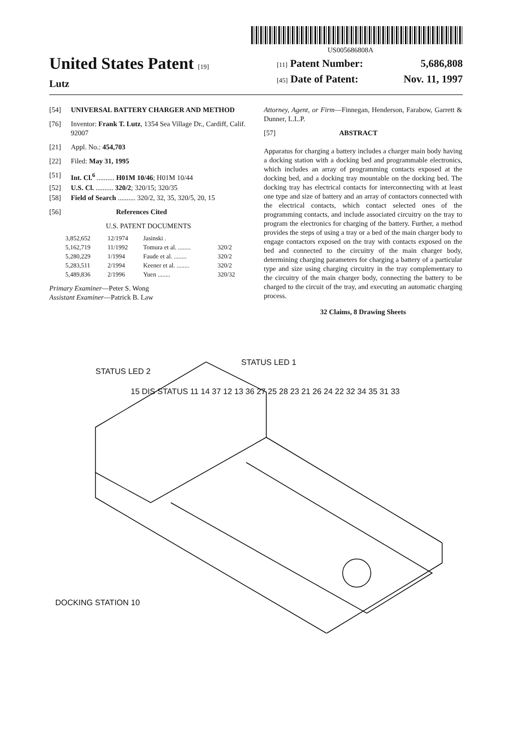US005686808A
United States Patent [19]
Lutz
[11] Patent Number: 5,686,808
[45] Date of Patent: Nov. 11, 1997
[54] UNIVERSAL BATTERY CHARGER AND METHOD
[76] Inventor: Frank T. Lutz, 1354 Sea Village Dr., Cardiff, Calif. 92007
[21] Appl. No.: 454,703
[22] Filed: May 31, 1995
[51] Int. Cl.<sup>6</sup> .......... H01M 10/46; H01M 10/44
[52] U.S. Cl. .......... 320/2; 320/15; 320/35
[58] Field of Search .......... 320/2, 32, 35, 320/5, 20, 15
[56] References Cited
U.S. PATENT DOCUMENTS
| 3,852,652 | 12/1974 | Jasinski . | |
| 5,162,719 | 11/1992 | Tomura et al. ........ | 320/2 |
| 5,280,229 | 1/1994 | Faude et al. ........ | 320/2 |
| 5,283,511 | 2/1994 | Keener et al. ........ | 320/2 |
| 5,489,836 | 2/1996 | Yuen ........ | 320/32 |
Primary Examiner—Peter S. Wong
Assistant Examiner—Patrick B. Law
Attorney, Agent, or Firm—Finnegan, Henderson, Farabow, Garrett & Dunner, L.L.P.
[57] ABSTRACT
Apparatus for charging a battery includes a charger main body having a docking station with a docking bed and programmable electronics, which includes an array of programming contacts exposed at the docking bed, and a docking tray mountable on the docking bed. The docking tray has electrical contacts for interconnecting with at least one type and size of battery and an array of contactors connected with the electrical contacts, which contact selected ones of the programming contacts, and include associated circuitry on the tray to program the electronics for charging of the battery. Further, a method provides the steps of using a tray or a bed of the main charger body to engage contactors exposed on the tray with contacts exposed on the bed and connected to the circuitry of the main charger body, determining charging parameters for charging a battery of a particular type and size using charging circuitry in the tray complementary to the circuitry of the main charger body, connecting the battery to be charged to the circuit of the tray, and executing an automatic charging process.
32 Claims, 8 Drawing Sheets
STATUS LED 2
STATUS LED 1
DOCKING STATION 10
15 DIS STATUS 11 14 37 12 13 36 27 25 28 23 21 26 24 22 32 34 35 31 33